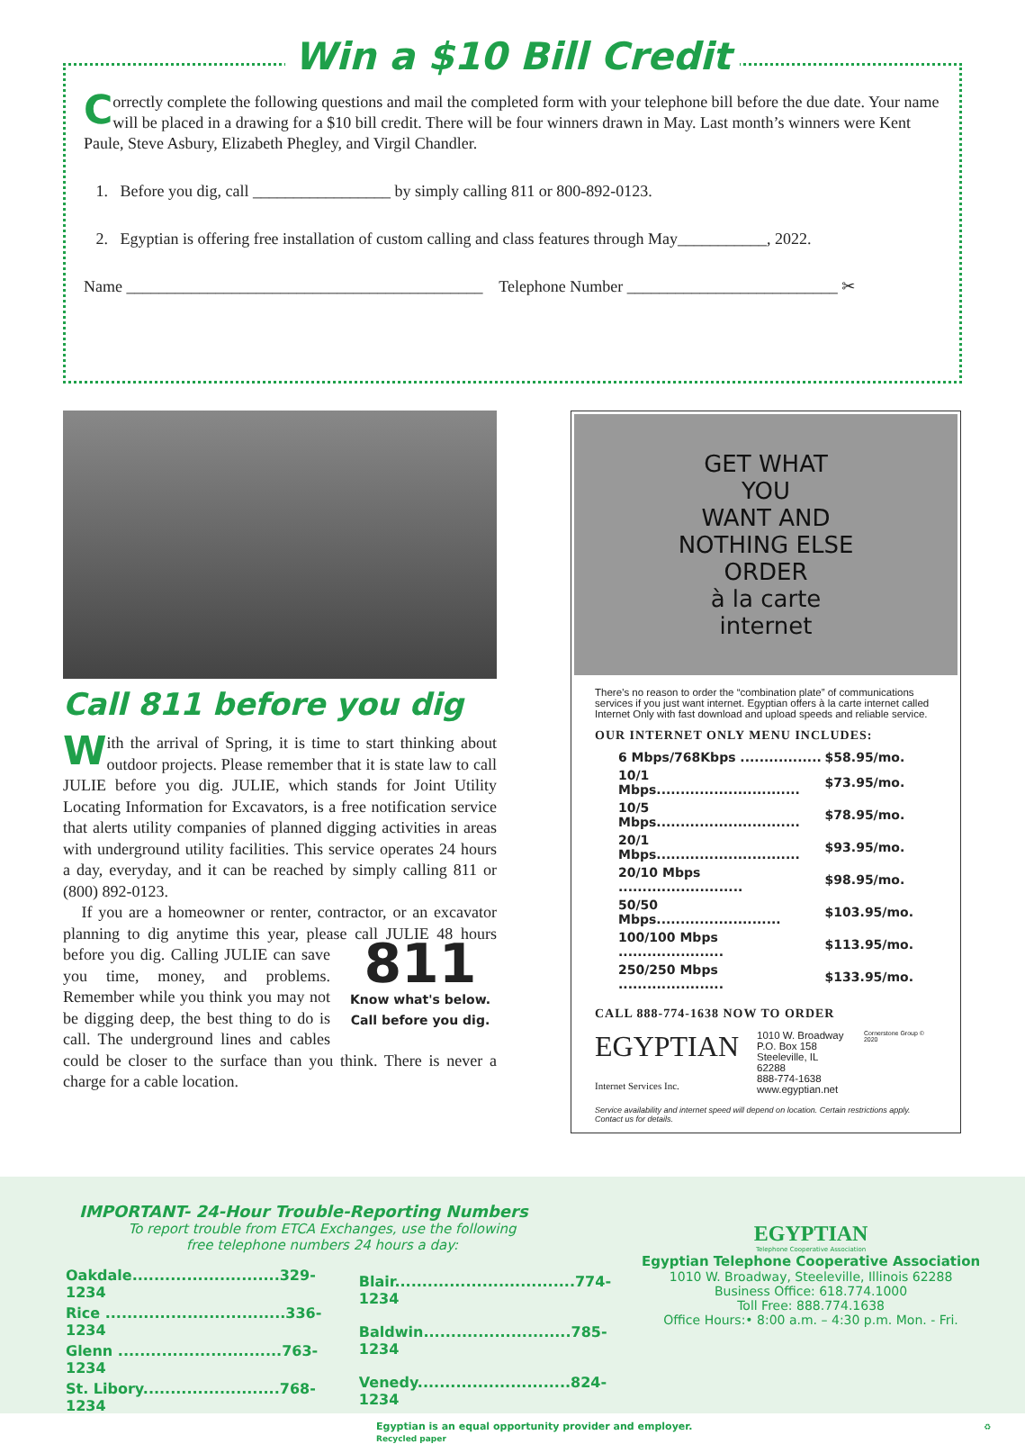Win a $10 Bill Credit
Correctly complete the following questions and mail the completed form with your telephone bill before the due date. Your name will be placed in a drawing for a $10 bill credit. There will be four winners drawn in May. Last month’s winners were Kent Paule, Steve Asbury, Elizabeth Phegley, and Virgil Chandler.
1. Before you dig, call _________________ by simply calling 811 or 800-892-0123.
2. Egyptian is offering free installation of custom calling and class features through May___________, 2022.
Name ____________________________________________ Telephone Number __________________________ ✂
Call 811 before you dig
With the arrival of Spring, it is time to start thinking about outdoor projects. Please remember that it is state law to call JULIE before you dig. JULIE, which stands for Joint Utility Locating Information for Excavators, is a free notification service that alerts utility companies of planned digging activities in areas with underground utility facilities. This service operates 24 hours a day, everyday, and it can be reached by simply calling 811 or (800) 892-0123.
If you are a homeowner or renter, contractor, or an excavator planning to dig anytime this year, please call JULIE 48 hours before you dig. 811
Know what's below.
Call before you dig. Calling JULIE can save you time, money, and problems. Remember while you think you may not be digging deep, the best thing to do is call. The underground lines and cables could be closer to the surface than you think. There is never a charge for a cable location.
GET WHAT
YOU
WANT AND
NOTHING ELSE
ORDER
à la carte
internet
There’s no reason to order the “combination plate” of communications services if you just want internet. Egyptian offers à la carte internet called Internet Only with fast download and upload speeds and reliable service.
OUR INTERNET ONLY MENU INCLUDES:
| 6 Mbps/768Kbps ................. | $58.95/mo. |
| 10/1 Mbps.............................. | $73.95/mo. |
| 10/5 Mbps.............................. | $78.95/mo. |
| 20/1 Mbps.............................. | $93.95/mo. |
| 20/10 Mbps .......................... | $98.95/mo. |
| 50/50 Mbps.......................... | $103.95/mo. |
| 100/100 Mbps ...................... | $113.95/mo. |
| 250/250 Mbps ...................... | $133.95/mo. |
CALL 888-774-1638 NOW TO ORDER
EGYPTIAN
Internet Services Inc.
1010 W. Broadway
P.O. Box 158
Steeleville, IL 62288
888-774-1638
www.egyptian.net
Cornerstone Group © 2020
Service availability and internet speed will depend on location. Certain restrictions apply. Contact us for details.
IMPORTANT- 24-Hour Trouble-Reporting Numbers
To report trouble from ETCA Exchanges, use the following
free telephone numbers 24 hours a day:
| Oakdale...........................329-1234 |
| Rice .................................336-1234 |
| Glenn ..............................763-1234 |
| St. Libory.........................768-1234 |
| Blair.................................774-1234 |
| Baldwin...........................785-1234 |
| Venedy............................824-1234 |
EGYPTIAN
Telephone Cooperative Association
Egyptian Telephone Cooperative Association
1010 W. Broadway, Steeleville, Illinois 62288
Business Office: 618.774.1000
Toll Free: 888.774.1638
Office Hours:• 8:00 a.m. – 4:30 p.m. Mon. - Fri.
Egyptian is an equal opportunity provider and employer. ♻ Recycled paper